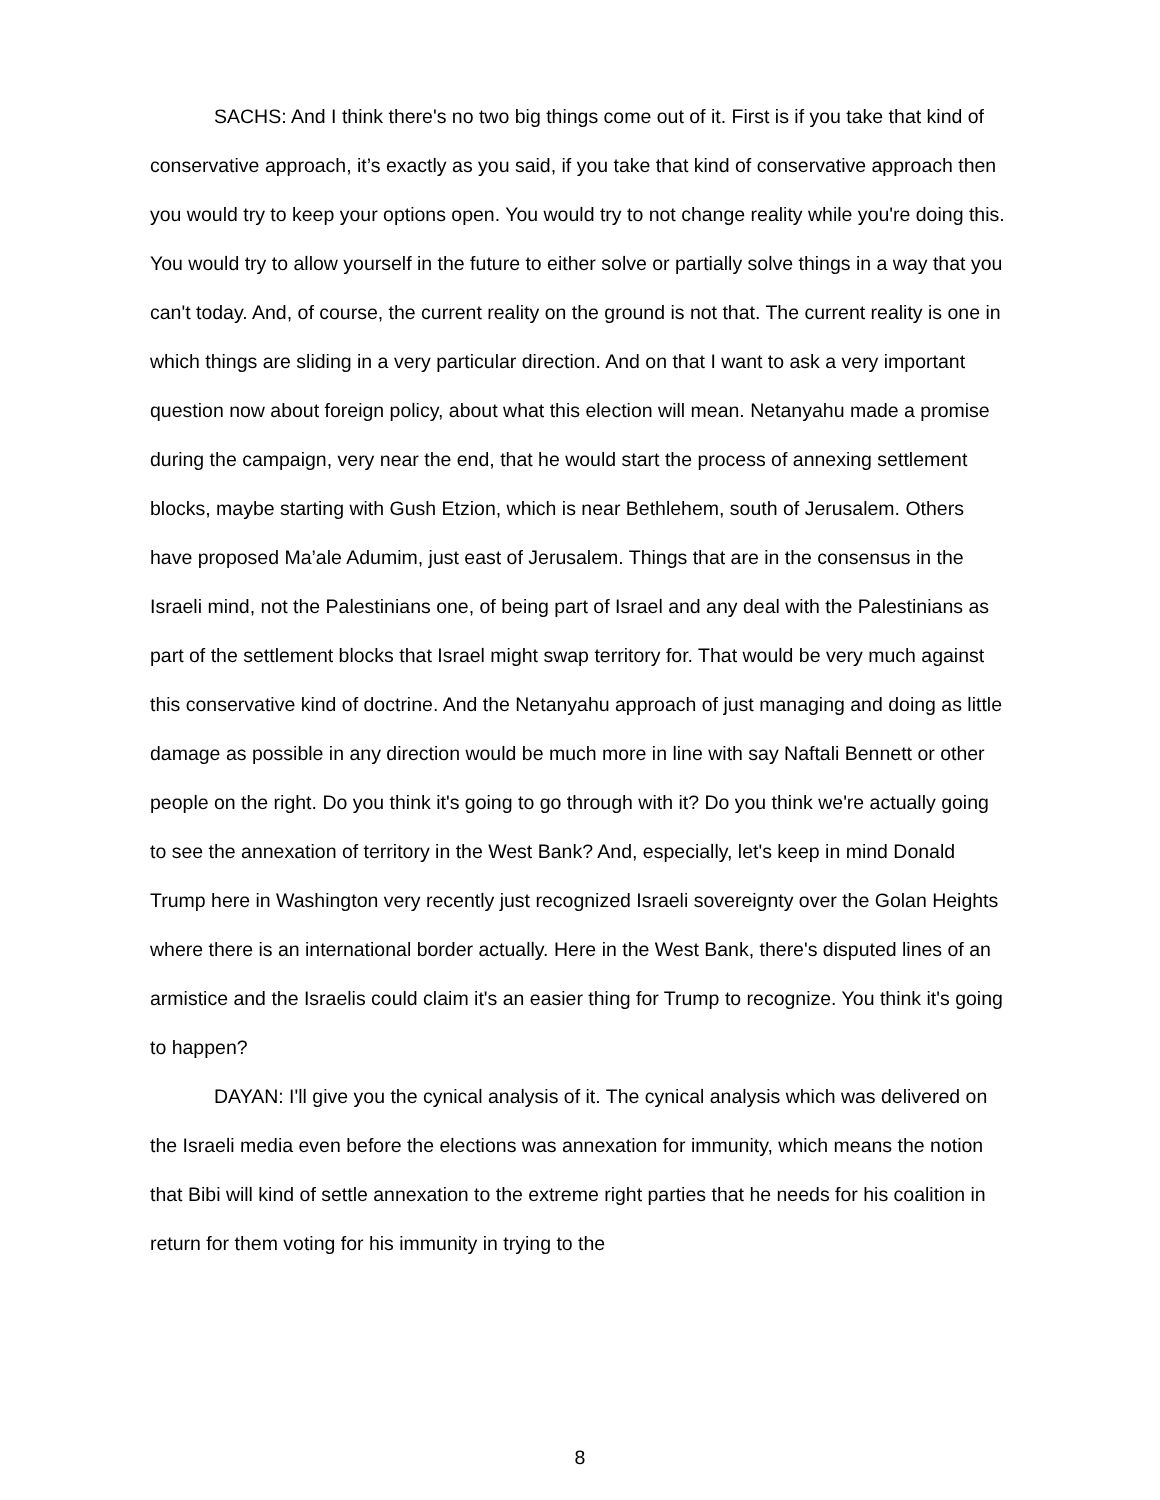SACHS: And I think there's no two big things come out of it. First is if you take that kind of conservative approach, it’s exactly as you said, if you take that kind of conservative approach then you would try to keep your options open. You would try to not change reality while you're doing this. You would try to allow yourself in the future to either solve or partially solve things in a way that you can't today. And, of course, the current reality on the ground is not that. The current reality is one in which things are sliding in a very particular direction. And on that I want to ask a very important question now about foreign policy, about what this election will mean. Netanyahu made a promise during the campaign, very near the end, that he would start the process of annexing settlement blocks, maybe starting with Gush Etzion, which is near Bethlehem, south of Jerusalem. Others have proposed Ma’ale Adumim, just east of Jerusalem. Things that are in the consensus in the Israeli mind, not the Palestinians one, of being part of Israel and any deal with the Palestinians as part of the settlement blocks that Israel might swap territory for. That would be very much against this conservative kind of doctrine. And the Netanyahu approach of just managing and doing as little damage as possible in any direction would be much more in line with say Naftali Bennett or other people on the right. Do you think it's going to go through with it? Do you think we're actually going to see the annexation of territory in the West Bank? And, especially, let's keep in mind Donald Trump here in Washington very recently just recognized Israeli sovereignty over the Golan Heights where there is an international border actually. Here in the West Bank, there's disputed lines of an armistice and the Israelis could claim it's an easier thing for Trump to recognize. You think it's going to happen?
DAYAN: I'll give you the cynical analysis of it. The cynical analysis which was delivered on the Israeli media even before the elections was annexation for immunity, which means the notion that Bibi will kind of settle annexation to the extreme right parties that he needs for his coalition in return for them voting for his immunity in trying to the
8